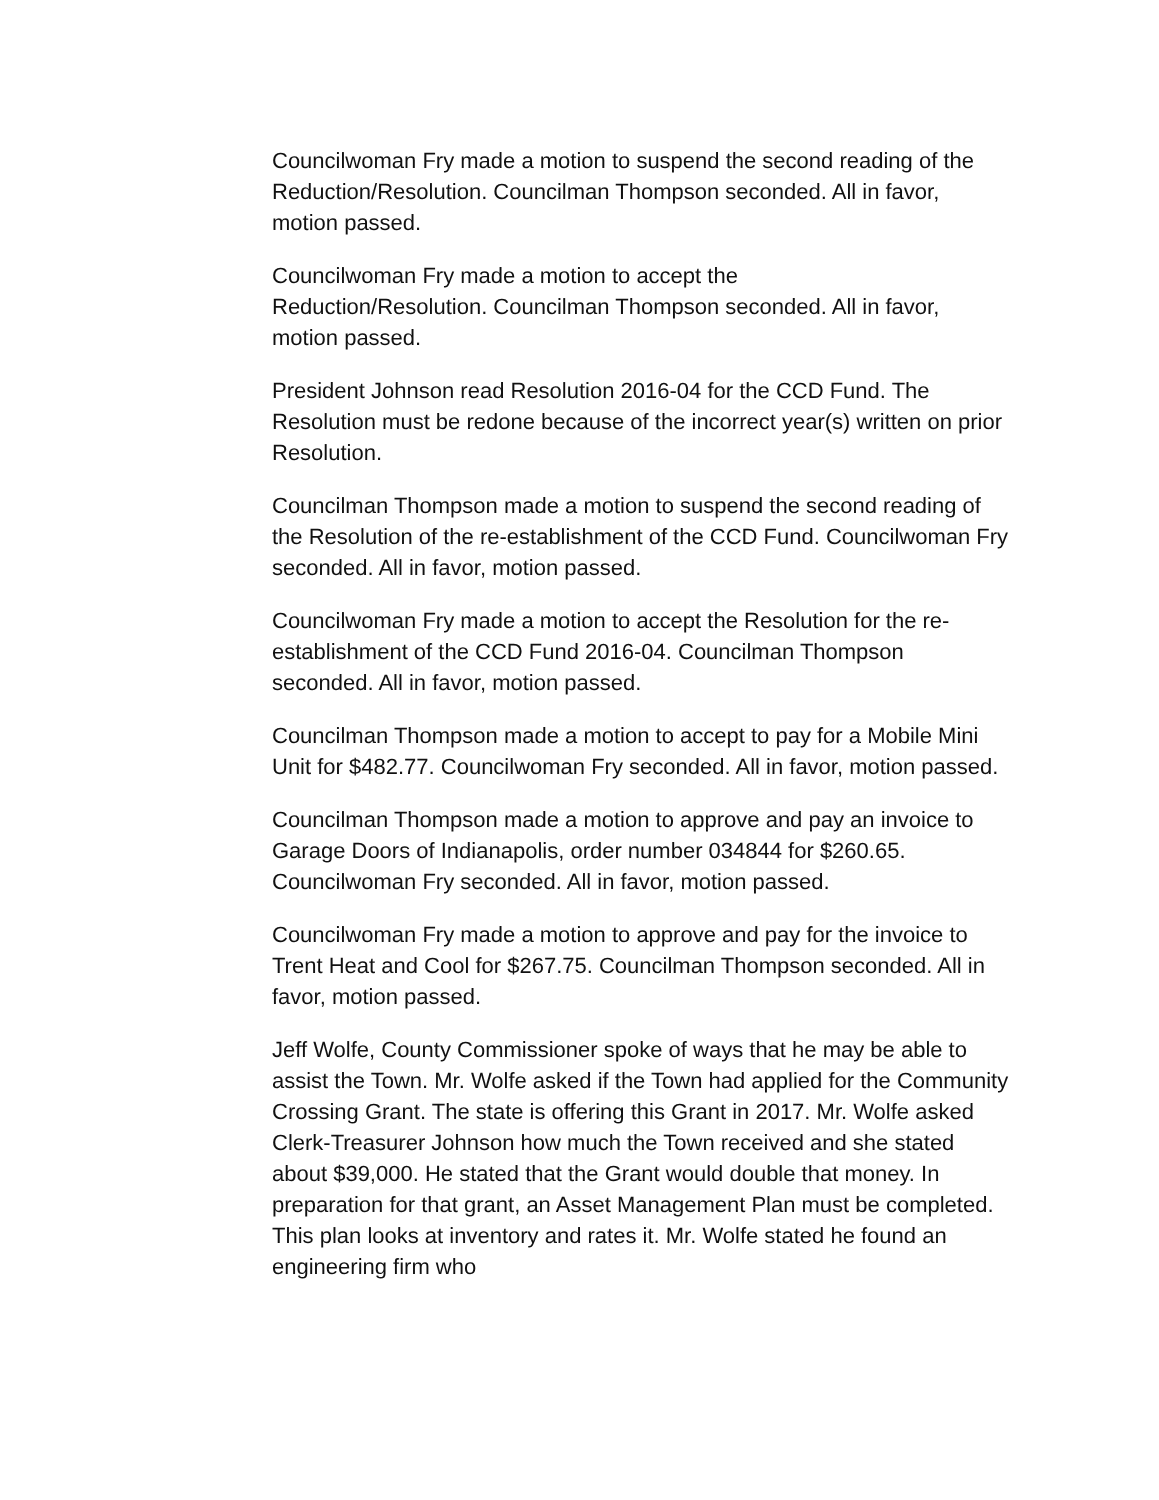Councilwoman Fry made a motion to suspend the second reading of the Reduction/Resolution. Councilman Thompson seconded. All in favor, motion passed.
Councilwoman Fry made a motion to accept the
Reduction/Resolution. Councilman Thompson seconded. All in favor, motion passed.
President Johnson read Resolution 2016-04 for the CCD Fund. The Resolution must be redone because of the incorrect year(s) written on prior Resolution.
Councilman Thompson made a motion to suspend the second reading of the Resolution of the re-establishment of the CCD Fund. Councilwoman Fry seconded. All in favor, motion passed.
Councilwoman Fry made a motion to accept the Resolution for the re-establishment of the CCD Fund 2016-04. Councilman Thompson seconded. All in favor, motion passed.
Councilman Thompson made a motion to accept to pay for a Mobile Mini Unit for $482.77. Councilwoman Fry seconded. All in favor, motion passed.
Councilman Thompson made a motion to approve and pay an invoice to Garage Doors of Indianapolis, order number 034844 for $260.65. Councilwoman Fry seconded. All in favor, motion passed.
Councilwoman Fry made a motion to approve and pay for the invoice to Trent Heat and Cool for $267.75. Councilman Thompson seconded. All in favor, motion passed.
Jeff Wolfe, County Commissioner spoke of ways that he may be able to assist the Town. Mr. Wolfe asked if the Town had applied for the Community Crossing Grant. The state is offering this Grant in 2017. Mr. Wolfe asked Clerk-Treasurer Johnson how much the Town received and she stated about $39,000. He stated that the Grant would double that money. In preparation for that grant, an Asset Management Plan must be completed. This plan looks at inventory and rates it. Mr. Wolfe stated he found an engineering firm who